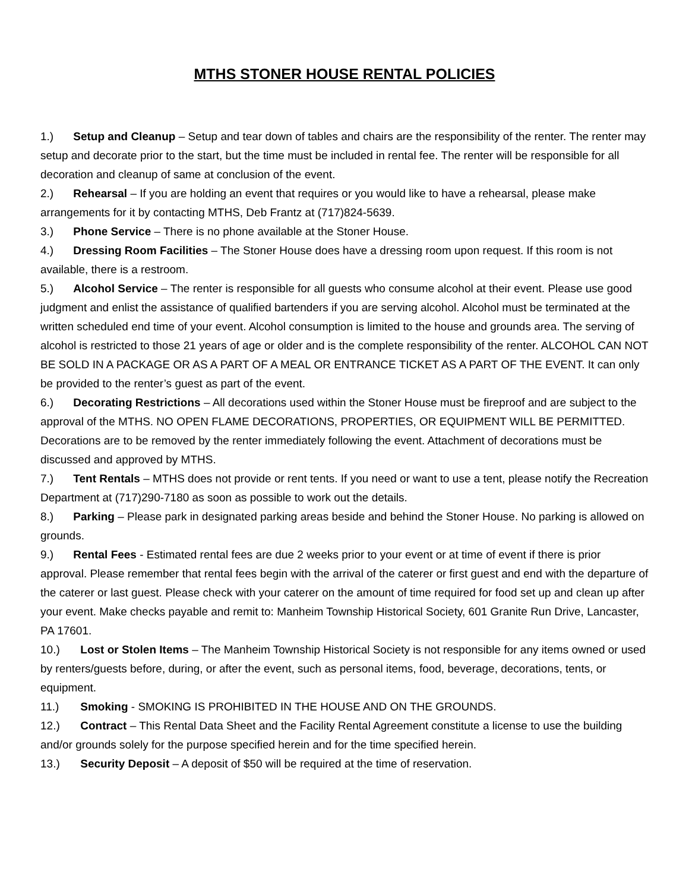MTHS STONER HOUSE RENTAL POLICIES
1.) Setup and Cleanup – Setup and tear down of tables and chairs are the responsibility of the renter. The renter may setup and decorate prior to the start, but the time must be included in rental fee. The renter will be responsible for all decoration and cleanup of same at conclusion of the event.
2.) Rehearsal – If you are holding an event that requires or you would like to have a rehearsal, please make arrangements for it by contacting MTHS, Deb Frantz at (717)824-5639.
3.) Phone Service – There is no phone available at the Stoner House.
4.) Dressing Room Facilities – The Stoner House does have a dressing room upon request. If this room is not available, there is a restroom.
5.) Alcohol Service – The renter is responsible for all guests who consume alcohol at their event. Please use good judgment and enlist the assistance of qualified bartenders if you are serving alcohol. Alcohol must be terminated at the written scheduled end time of your event. Alcohol consumption is limited to the house and grounds area. The serving of alcohol is restricted to those 21 years of age or older and is the complete responsibility of the renter. ALCOHOL CAN NOT BE SOLD IN A PACKAGE OR AS A PART OF A MEAL OR ENTRANCE TICKET AS A PART OF THE EVENT. It can only be provided to the renter’s guest as part of the event.
6.) Decorating Restrictions – All decorations used within the Stoner House must be fireproof and are subject to the approval of the MTHS. NO OPEN FLAME DECORATIONS, PROPERTIES, OR EQUIPMENT WILL BE PERMITTED. Decorations are to be removed by the renter immediately following the event. Attachment of decorations must be discussed and approved by MTHS.
7.) Tent Rentals – MTHS does not provide or rent tents. If you need or want to use a tent, please notify the Recreation Department at (717)290-7180 as soon as possible to work out the details.
8.) Parking – Please park in designated parking areas beside and behind the Stoner House. No parking is allowed on grounds.
9.) Rental Fees - Estimated rental fees are due 2 weeks prior to your event or at time of event if there is prior approval. Please remember that rental fees begin with the arrival of the caterer or first guest and end with the departure of the caterer or last guest. Please check with your caterer on the amount of time required for food set up and clean up after your event. Make checks payable and remit to: Manheim Township Historical Society, 601 Granite Run Drive, Lancaster, PA 17601.
10.) Lost or Stolen Items – The Manheim Township Historical Society is not responsible for any items owned or used by renters/guests before, during, or after the event, such as personal items, food, beverage, decorations, tents, or equipment.
11.) Smoking - SMOKING IS PROHIBITED IN THE HOUSE AND ON THE GROUNDS.
12.) Contract – This Rental Data Sheet and the Facility Rental Agreement constitute a license to use the building and/or grounds solely for the purpose specified herein and for the time specified herein.
13.) Security Deposit – A deposit of $50 will be required at the time of reservation.